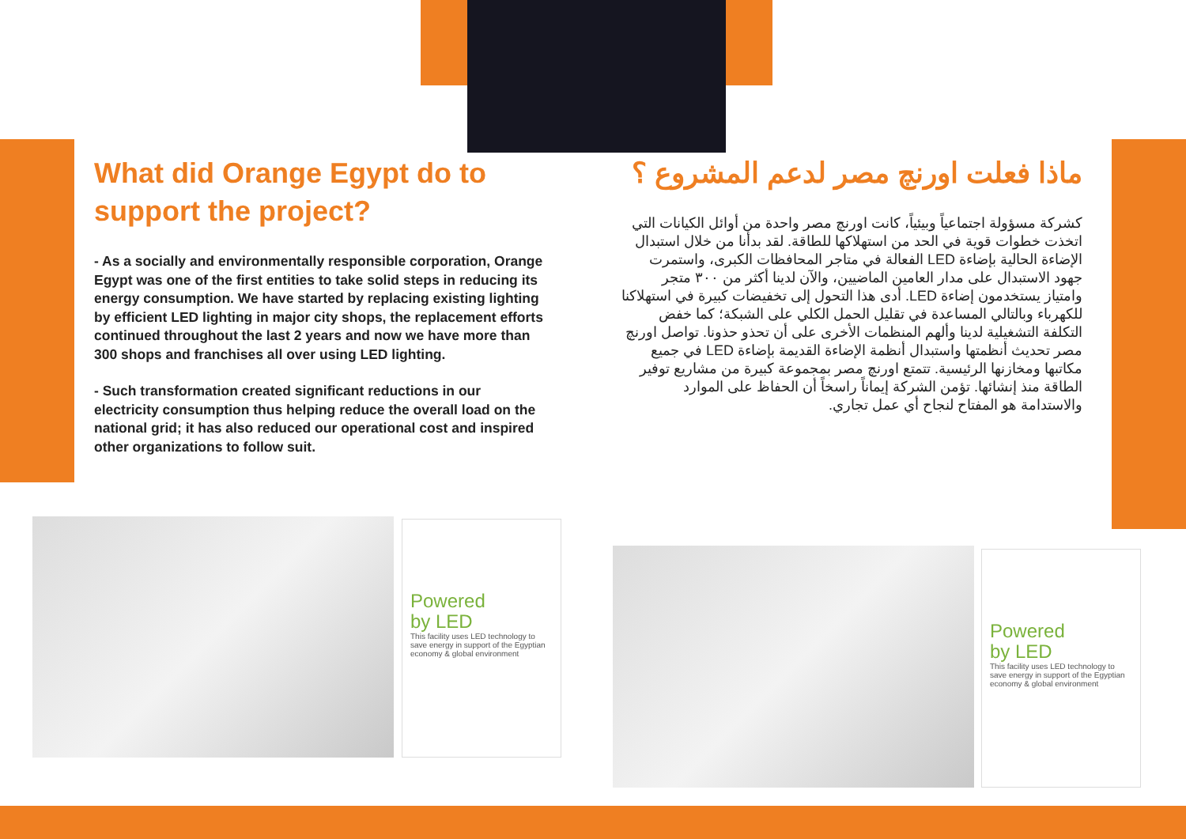What did Orange Egypt do to support the project?
- As a socially and environmentally responsible corporation, Orange Egypt was one of the first entities to take solid steps in reducing its energy consumption. We have started by replacing existing lighting by efficient LED lighting in major city shops, the replacement efforts continued throughout the last 2 years and now we have more than 300 shops and franchises all over using LED lighting.
- Such transformation created significant reductions in our electricity consumption thus helping reduce the overall load on the national grid; it has also reduced our operational cost and inspired other organizations to follow suit.
ماذا فعلت اورنچ مصر لدعم المشروع ؟
كشركة مسؤولة اجتماعياً وبيئياً، كانت اورنچ مصر واحدة من أوائل الكيانات التي اتخذت خطوات قوية في الحد من استهلاكها للطاقة. لقد بدأنا من خلال استبدال الإضاءة الحالية بإضاءة LED الفعالة في متاجر المحافظات الكبرى، واستمرت جهود الاستبدال على مدار العامين الماضيين، والآن لدينا أكثر من ٣٠٠ متجر وامتياز يستخدمون إضاءة LED. أدى هذا التحول إلى تخفيضات كبيرة في استهلاكنا للكهرباء وبالتالي المساعدة في تقليل الحمل الكلي على الشبكة؛ كما خفض التكلفة التشغيلية لدينا وألهم المنظمات الأخرى على أن تحذو حذونا. تواصل اورنچ مصر تحديث أنظمتها واستبدال أنظمة الإضاءة القديمة بإضاءة LED في جميع مكاتبها ومخازنها الرئيسية. تتمتع اورنچ مصر بمجموعة كبيرة من مشاريع توفير الطاقة منذ إنشائها. تؤمن الشركة إيماناً راسخاً أن الحفاظ على الموارد والاستدامة هو المفتاح لنجاح أي عمل تجاري.
Powered
by LED
This facility uses LED technology to save energy in support of the Egyptian economy & global environment
Powered
by LED
This facility uses LED technology to save energy in support of the Egyptian economy & global environment